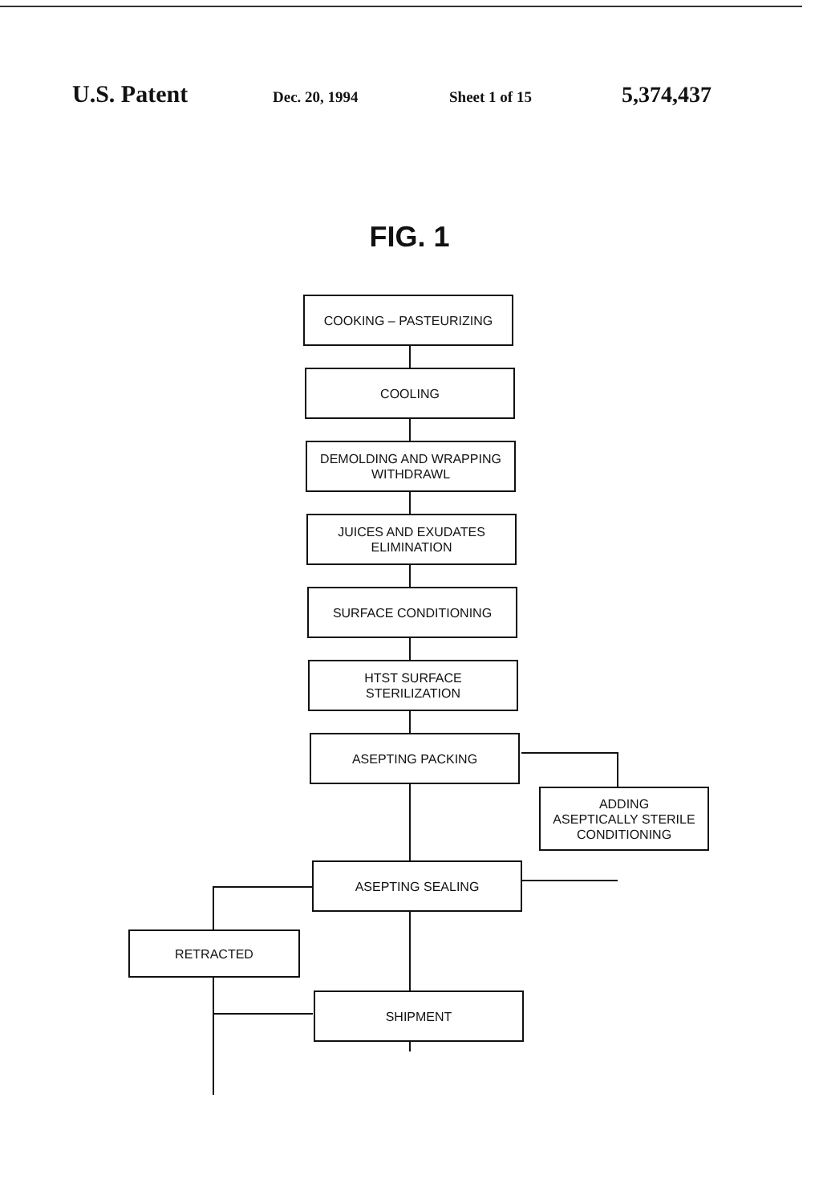U.S. Patent
Dec. 20, 1994 Sheet 1 of 15
5,374,437
FIG. 1
COOKING – PASTEURIZING
COOLING
DEMOLDING AND WRAPPING
WITHDRAWL
JUICES AND EXUDATES
ELIMINATION
SURFACE CONDITIONING
HTST SURFACE
STERILIZATION
ASEPTING PACKING
ADDING
ASEPTICALLY STERILE
CONDITIONING
ASEPTING SEALING
RETRACTED
SHIPMENT